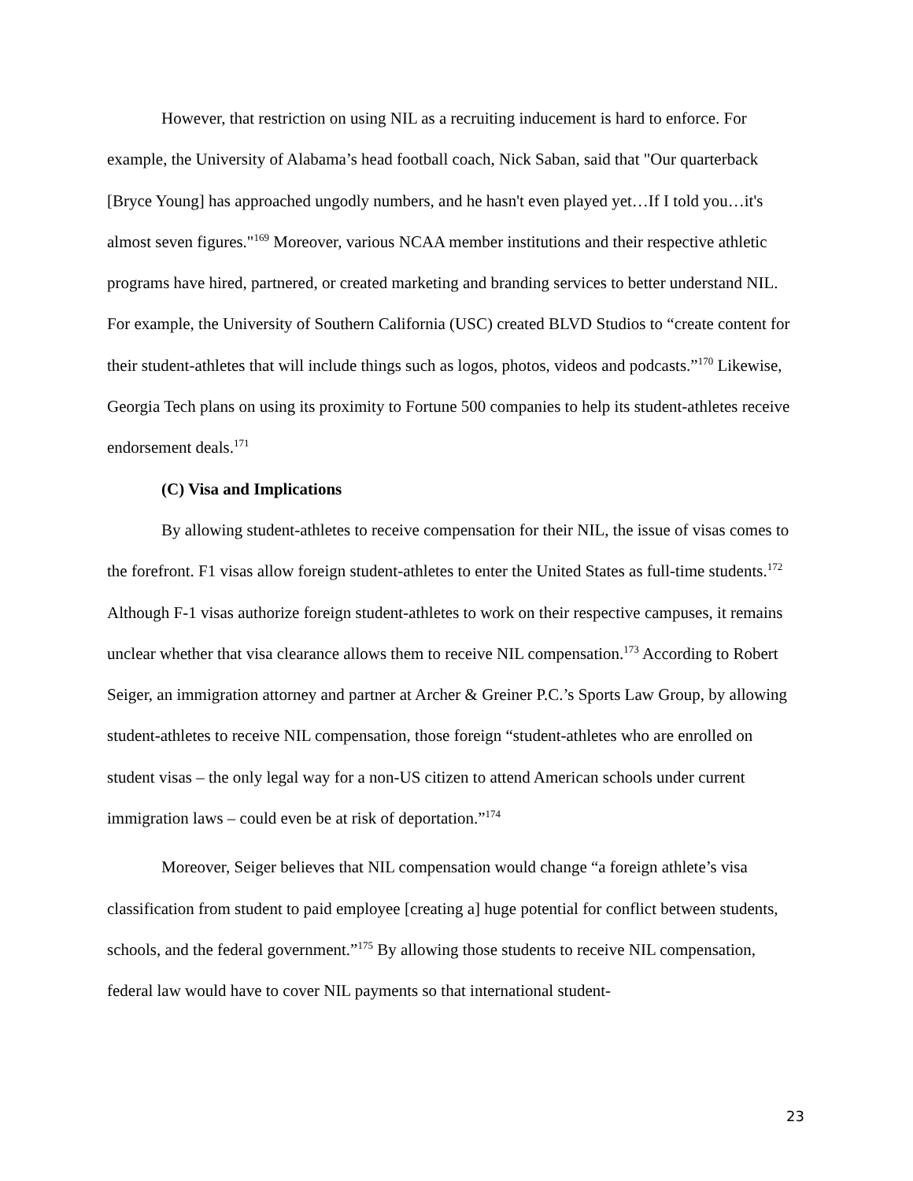However, that restriction on using NIL as a recruiting inducement is hard to enforce. For example, the University of Alabama’s head football coach, Nick Saban, said that "Our quarterback [Bryce Young] has approached ungodly numbers, and he hasn't even played yet…If I told you…it's almost seven figures."<sup>169</sup> Moreover, various NCAA member institutions and their respective athletic programs have hired, partnered, or created marketing and branding services to better understand NIL. For example, the University of Southern California (USC) created BLVD Studios to “create content for their student-athletes that will include things such as logos, photos, videos and podcasts.”<sup>170</sup> Likewise, Georgia Tech plans on using its proximity to Fortune 500 companies to help its student-athletes receive endorsement deals.<sup>171</sup>
(C) Visa and Implications
By allowing student-athletes to receive compensation for their NIL, the issue of visas comes to the forefront. F1 visas allow foreign student-athletes to enter the United States as full-time students.<sup>172</sup> Although F-1 visas authorize foreign student-athletes to work on their respective campuses, it remains unclear whether that visa clearance allows them to receive NIL compensation.<sup>173</sup> According to Robert Seiger, an immigration attorney and partner at Archer & Greiner P.C.’s Sports Law Group, by allowing student-athletes to receive NIL compensation, those foreign “student-athletes who are enrolled on student visas – the only legal way for a non-US citizen to attend American schools under current immigration laws – could even be at risk of deportation.”<sup>174</sup>
Moreover, Seiger believes that NIL compensation would change “a foreign athlete’s visa classification from student to paid employee [creating a] huge potential for conflict between students, schools, and the federal government.”<sup>175</sup> By allowing those students to receive NIL compensation, federal law would have to cover NIL payments so that international student-
23